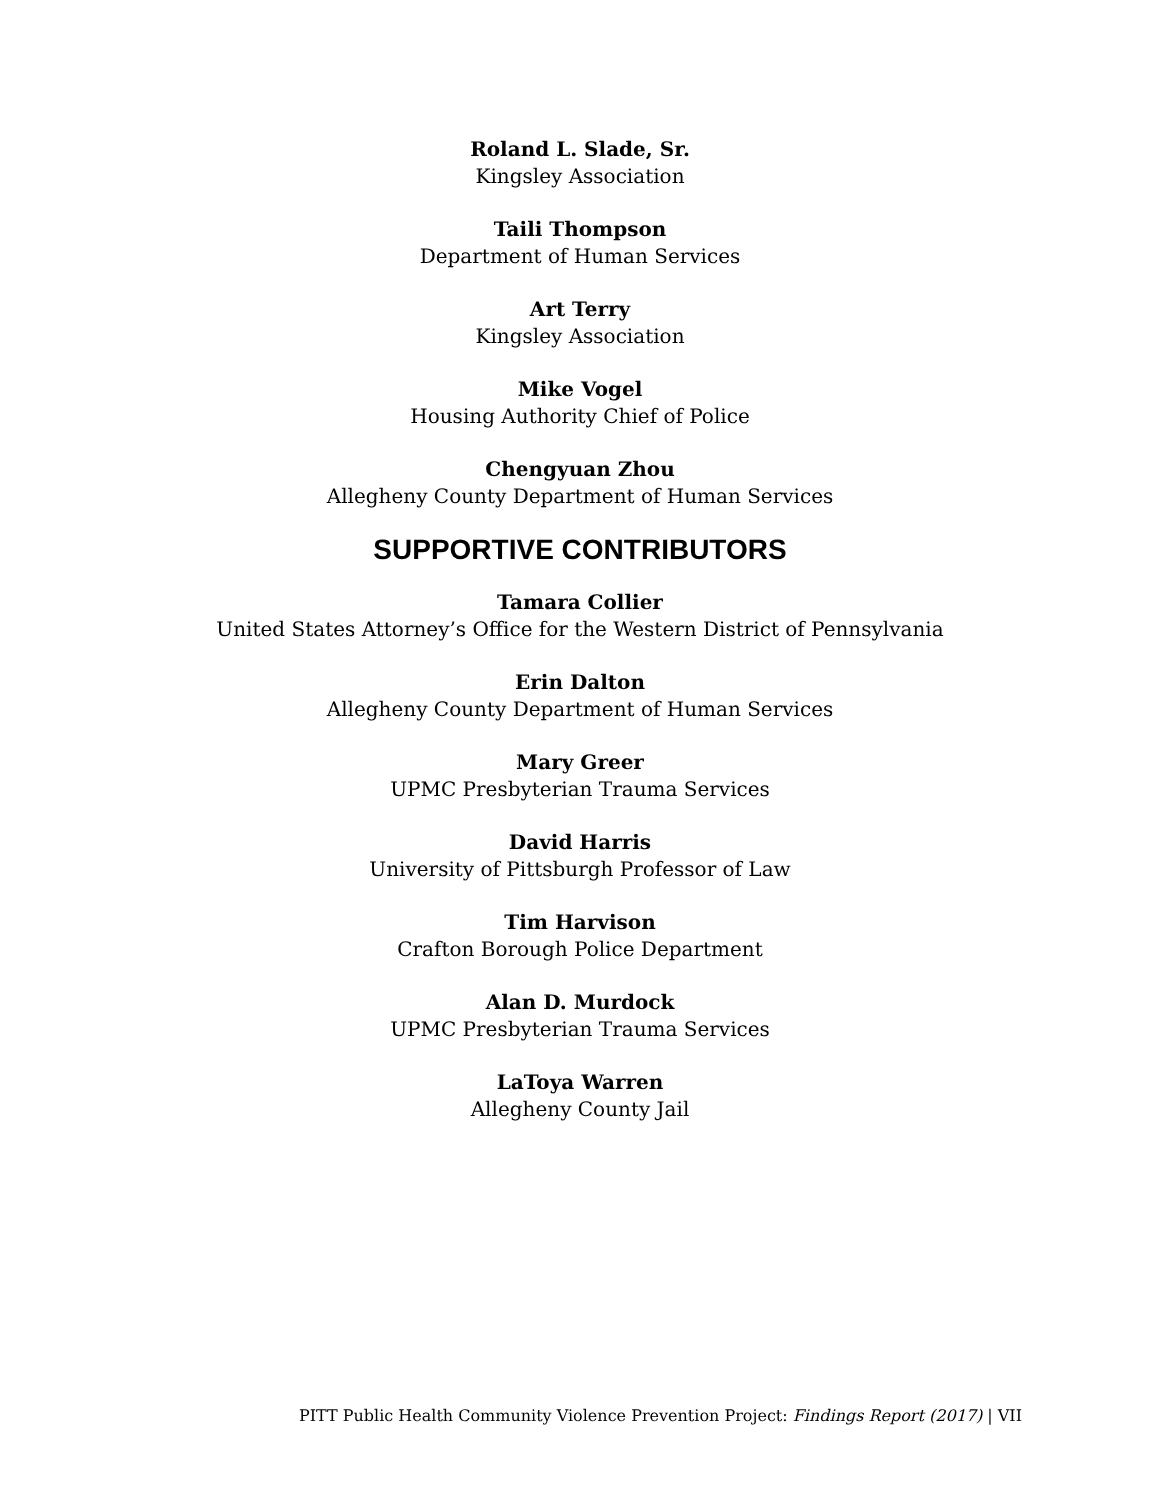Roland L. Slade, Sr.
Kingsley Association
Taili Thompson
Department of Human Services
Art Terry
Kingsley Association
Mike Vogel
Housing Authority Chief of Police
Chengyuan Zhou
Allegheny County Department of Human Services
SUPPORTIVE CONTRIBUTORS
Tamara Collier
United States Attorney’s Office for the Western District of Pennsylvania
Erin Dalton
Allegheny County Department of Human Services
Mary Greer
UPMC Presbyterian Trauma Services
David Harris
University of Pittsburgh Professor of Law
Tim Harvison
Crafton Borough Police Department
Alan D. Murdock
UPMC Presbyterian Trauma Services
LaToya Warren
Allegheny County Jail
PITT Public Health Community Violence Prevention Project: Findings Report (2017) | VII